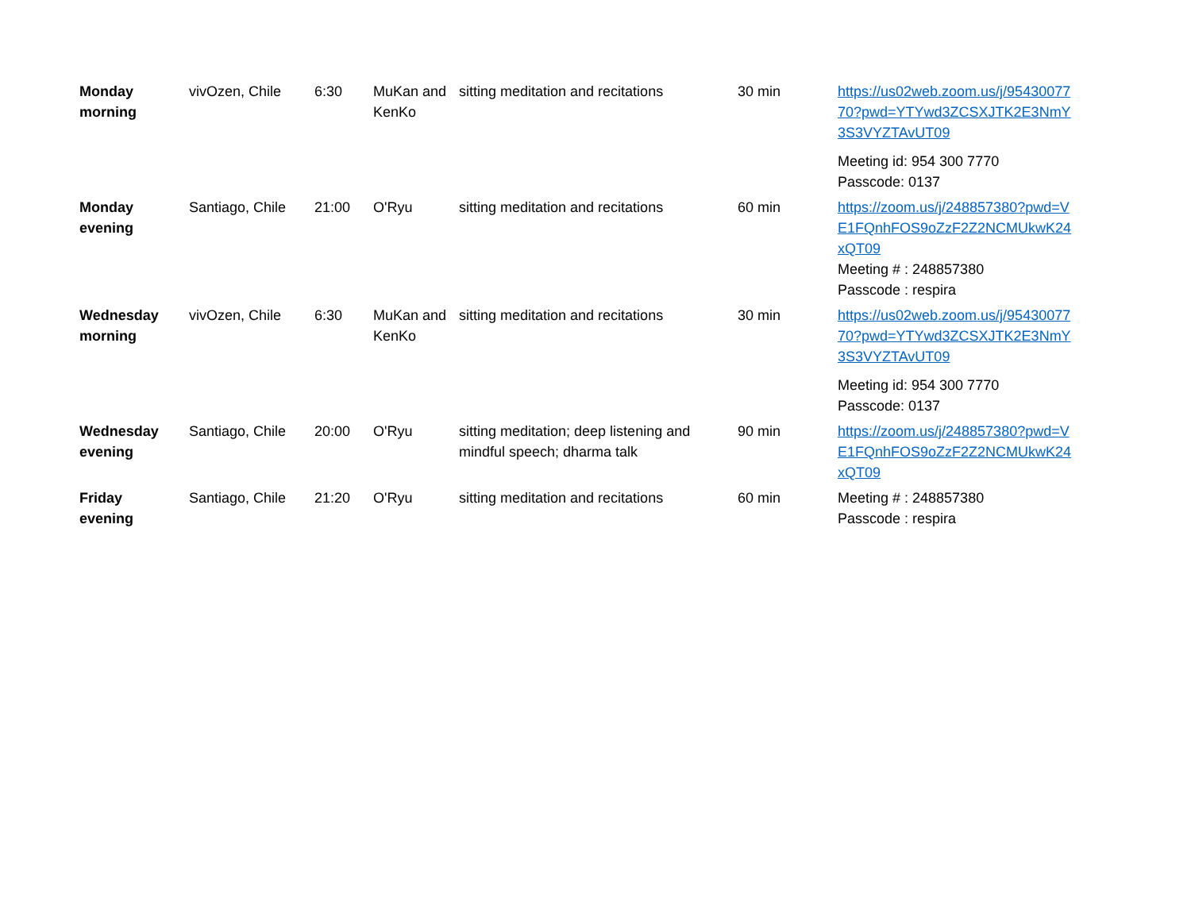| Monday morning | vivOzen, Chile | 6:30 | MuKan and KenKo | sitting meditation and recitations | 30 min | https://us02web.zoom.us/j/9543007770?pwd=YTYwd3ZCSXJTK2E3NmY3S3VYZTAvUT09 Meeting id: 954 300 7770 Passcode: 0137 |
| Monday evening | Santiago, Chile | 21:00 | O'Ryu | sitting meditation and recitations | 60 min | https://zoom.us/j/248857380?pwd=VE1FQnhFOS9oZzF2Z2NCMUkwK24xQT09 Meeting # : 248857380 Passcode : respira |
| Wednesday morning | vivOzen, Chile | 6:30 | MuKan and KenKo | sitting meditation and recitations | 30 min | https://us02web.zoom.us/j/9543007770?pwd=YTYwd3ZCSXJTK2E3NmY3S3VYZTAvUT09 Meeting id: 954 300 7770 Passcode: 0137 |
| Wednesday evening | Santiago, Chile | 20:00 | O'Ryu | sitting meditation; deep listening and mindful speech; dharma talk | 90 min | https://zoom.us/j/248857380?pwd=VE1FQnhFOS9oZzF2Z2NCMUkwK24xQT09 |
| Friday evening | Santiago, Chile | 21:20 | O'Ryu | sitting meditation and recitations | 60 min | Meeting # : 248857380 Passcode : respira |